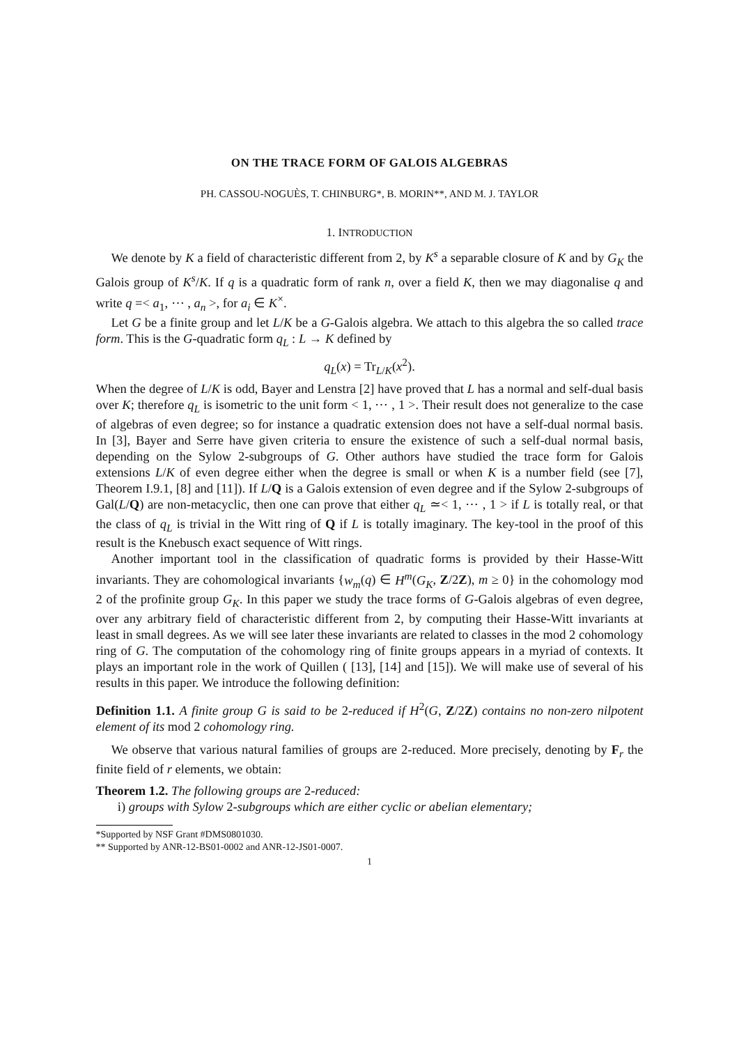ON THE TRACE FORM OF GALOIS ALGEBRAS
PH. CASSOU-NOGUÈS, T. CHINBURG*, B. MORIN**, AND M. J. TAYLOR
1. INTRODUCTION
We denote by K a field of characteristic different from 2, by K<sup>s</sup> a separable closure of K and by G<sub>K</sub> the Galois group of K<sup>s</sup>/K. If q is a quadratic form of rank n, over a field K, then we may diagonalise q and write q =< a<sub>1</sub>, ⋯ , a<sub>n</sub> >, for a<sub>i</sub> ∈ K<sup>×</sup>.
Let G be a finite group and let L/K be a G-Galois algebra. We attach to this algebra the so called trace form. This is the G-quadratic form q<sub>L</sub> : L → K defined by
q<sub>L</sub>(x) = Tr<sub>L/K</sub>(x<sup>2</sup>).
When the degree of L/K is odd, Bayer and Lenstra [2] have proved that L has a normal and self-dual basis over K; therefore q<sub>L</sub> is isometric to the unit form < 1, ⋯ , 1 >. Their result does not generalize to the case of algebras of even degree; so for instance a quadratic extension does not have a self-dual normal basis. In [3], Bayer and Serre have given criteria to ensure the existence of such a self-dual normal basis, depending on the Sylow 2-subgroups of G. Other authors have studied the trace form for Galois extensions L/K of even degree either when the degree is small or when K is a number field (see [7], Theorem I.9.1, [8] and [11]). If L/Q is a Galois extension of even degree and if the Sylow 2-subgroups of Gal(L/Q) are non-metacyclic, then one can prove that either q<sub>L</sub> ≃< 1, ⋯ , 1 > if L is totally real, or that the class of q<sub>L</sub> is trivial in the Witt ring of Q if L is totally imaginary. The key-tool in the proof of this result is the Knebusch exact sequence of Witt rings.
Another important tool in the classification of quadratic forms is provided by their Hasse-Witt invariants. They are cohomological invariants {w<sub>m</sub>(q) ∈ H<sup>m</sup>(G<sub>K</sub>, Z/2Z), m ≥ 0} in the cohomology mod 2 of the profinite group G<sub>K</sub>. In this paper we study the trace forms of G-Galois algebras of even degree, over any arbitrary field of characteristic different from 2, by computing their Hasse-Witt invariants at least in small degrees. As we will see later these invariants are related to classes in the mod 2 cohomology ring of G. The computation of the cohomology ring of finite groups appears in a myriad of contexts. It plays an important role in the work of Quillen ( [13], [14] and [15]). We will make use of several of his results in this paper. We introduce the following definition:
Definition 1.1. A finite group G is said to be 2-reduced if H<sup>2</sup>(G, Z/2Z) contains no non-zero nilpotent element of its mod 2 cohomology ring.
We observe that various natural families of groups are 2-reduced. More precisely, denoting by F<sub>r</sub> the finite field of r elements, we obtain:
Theorem 1.2. The following groups are 2-reduced:
i) groups with Sylow 2-subgroups which are either cyclic or abelian elementary;
*Supported by NSF Grant #DMS0801030.
** Supported by ANR-12-BS01-0002 and ANR-12-JS01-0007.
1